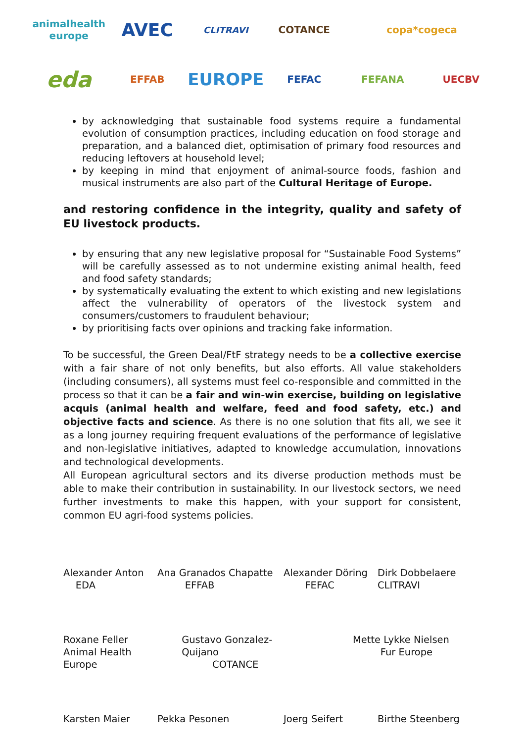animalhealth europe
AVEC
CLITRAVI
COTANCE
copa*cogeca
eda
EFFAB
EUROPE
FEFAC
FEFANA
UECBV
by acknowledging that sustainable food systems require a fundamental evolution of consumption practices, including education on food storage and preparation, and a balanced diet, optimisation of primary food resources and reducing leftovers at household level;
by keeping in mind that enjoyment of animal-source foods, fashion and musical instruments are also part of the Cultural Heritage of Europe.
and restoring confidence in the integrity, quality and safety of EU livestock products.
by ensuring that any new legislative proposal for “Sustainable Food Systems” will be carefully assessed as to not undermine existing animal health, feed and food safety standards;
by systematically evaluating the extent to which existing and new legislations affect the vulnerability of operators of the livestock system and consumers/customers to fraudulent behaviour;
by prioritising facts over opinions and tracking fake information.
To be successful, the Green Deal/FtF strategy needs to be a collective exercise with a fair share of not only benefits, but also efforts. All value stakeholders (including consumers), all systems must feel co-responsible and committed in the process so that it can be a fair and win-win exercise, building on legislative acquis (animal health and welfare, feed and food safety, etc.) and objective facts and science. As there is no one solution that fits all, we see it as a long journey requiring frequent evaluations of the performance of legislative and non-legislative initiatives, adapted to knowledge accumulation, innovations and technological developments.
All European agricultural sectors and its diverse production methods must be able to make their contribution in sustainability. In our livestock sectors, we need further investments to make this happen, with your support for consistent, common EU agri-food systems policies.
Alexander Anton
EDA
Ana Granados Chapatte
EFFAB
Alexander Döring
FEFAC
Dirk Dobbelaere
CLITRAVI
Roxane Feller
Animal Health Europe Gustavo Gonzalez-Quijano
COTANCE
Mette Lykke Nielsen
Fur Europe
Karsten Maier
Pekka Pesonen
Joerg Seifert
Birthe Steenberg